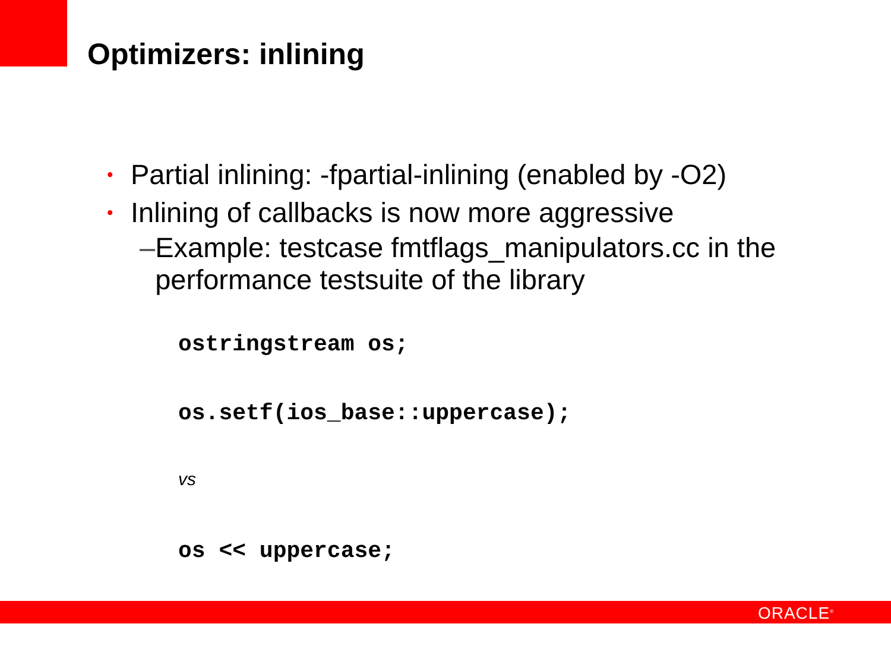Optimizers: inlining
• Partial inlining: -fpartial-inlining (enabled by -O2)
• Inlining of callbacks is now more aggressive
– Example: testcase fmtflags_manipulators.cc in the performance testsuite of the library
ostringstream os;
os.setf(ios_base::uppercase);
vs
os << uppercase;
ORACLE<sup>®</sup>